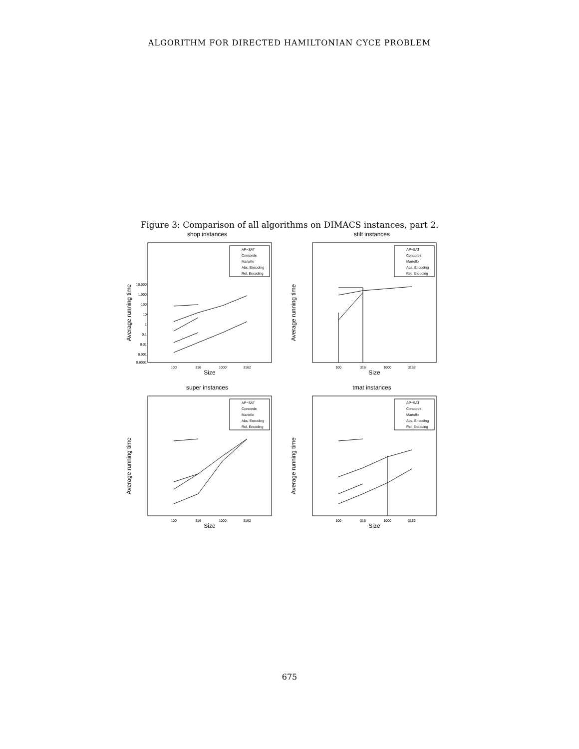ALGORITHM FOR DIRECTED HAMILTONIAN CYCE PROBLEM
Figure 3: Comparison of all algorithms on DIMACS instances, part 2.
shop instances
Average running time
10,000
1,000
100
10
1
0.1
0.01
0.001
0.0001
100
316
1000
3162
Size
AP−SAT
Concorde
Martello
Abs. Encoding
Rel. Encoding
stilt instances
Average running time
100
316
1000
3162
Size
AP−SAT
Concorde
Martello
Abs. Encoding
Rel. Encoding
super instances
Average running time
100
316
1000
3162
Size
AP−SAT
Concorde
Martello
Abs. Encoding
Rel. Encoding
tmat instances
Average running time
100
316
1000
3162
Size
AP−SAT
Concorde
Martello
Abs. Encoding
Rel. Encoding
675